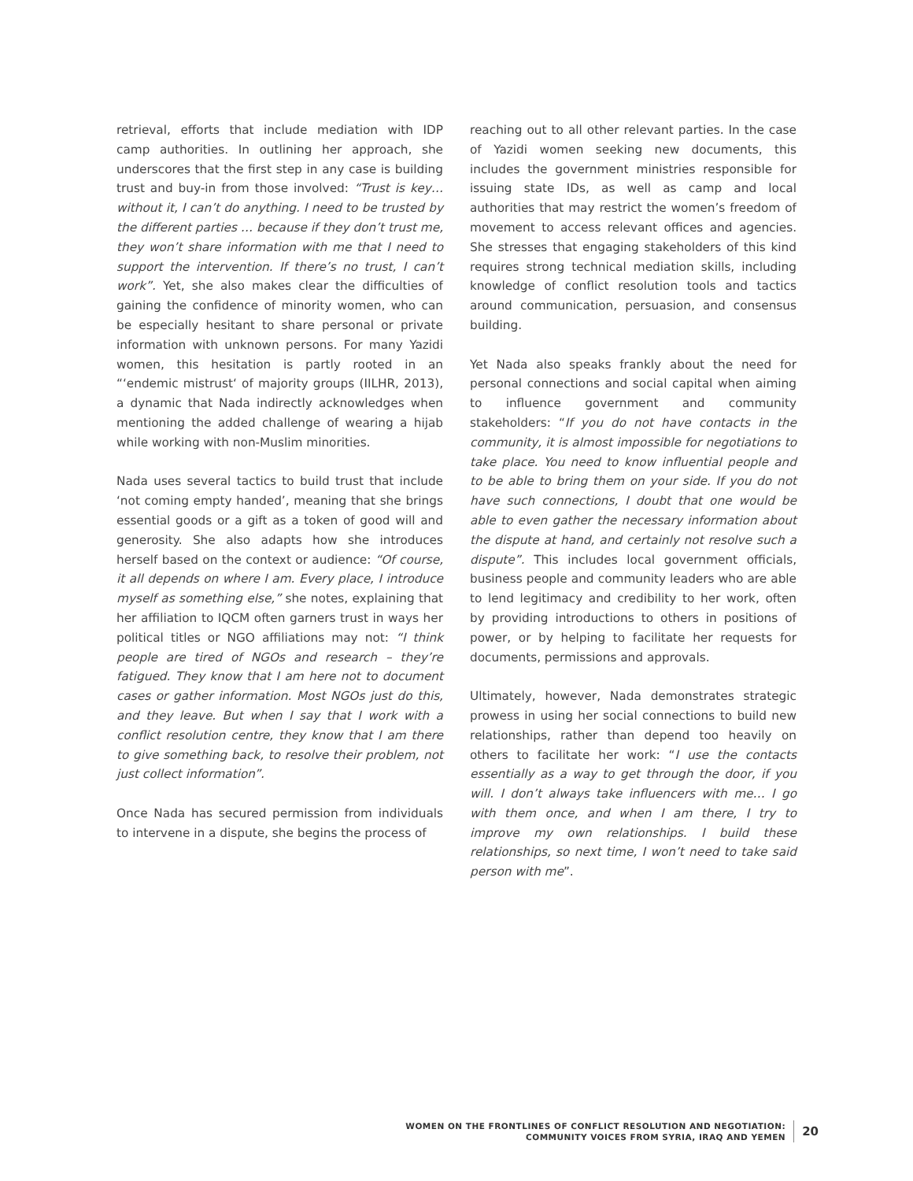retrieval, efforts that include mediation with IDP camp authorities. In outlining her approach, she underscores that the first step in any case is building trust and buy-in from those involved: “Trust is key… without it, I can’t do anything. I need to be trusted by the different parties … because if they don’t trust me, they won’t share information with me that I need to support the intervention. If there’s no trust, I can’t work”. Yet, she also makes clear the difficulties of gaining the confidence of minority women, who can be especially hesitant to share personal or private information with unknown persons. For many Yazidi women, this hesitation is partly rooted in an “‘endemic mistrust‘ of majority groups (IILHR, 2013), a dynamic that Nada indirectly acknowledges when mentioning the added challenge of wearing a hijab while working with non-Muslim minorities.
Nada uses several tactics to build trust that include ‘not coming empty handed’, meaning that she brings essential goods or a gift as a token of good will and generosity. She also adapts how she introduces herself based on the context or audience: “Of course, it all depends on where I am. Every place, I introduce myself as something else,” she notes, explaining that her affiliation to IQCM often garners trust in ways her political titles or NGO affiliations may not: “I think people are tired of NGOs and research – they’re fatigued. They know that I am here not to document cases or gather information. Most NGOs just do this, and they leave. But when I say that I work with a conflict resolution centre, they know that I am there to give something back, to resolve their problem, not just collect information”.
Once Nada has secured permission from individuals to intervene in a dispute, she begins the process of
reaching out to all other relevant parties. In the case of Yazidi women seeking new documents, this includes the government ministries responsible for issuing state IDs, as well as camp and local authorities that may restrict the women’s freedom of movement to access relevant offices and agencies. She stresses that engaging stakeholders of this kind requires strong technical mediation skills, including knowledge of conflict resolution tools and tactics around communication, persuasion, and consensus building.
Yet Nada also speaks frankly about the need for personal connections and social capital when aiming to influence government and community stakeholders: “If you do not have contacts in the community, it is almost impossible for negotiations to take place. You need to know influential people and to be able to bring them on your side. If you do not have such connections, I doubt that one would be able to even gather the necessary information about the dispute at hand, and certainly not resolve such a dispute”. This includes local government officials, business people and community leaders who are able to lend legitimacy and credibility to her work, often by providing introductions to others in positions of power, or by helping to facilitate her requests for documents, permissions and approvals.
Ultimately, however, Nada demonstrates strategic prowess in using her social connections to build new relationships, rather than depend too heavily on others to facilitate her work: “I use the contacts essentially as a way to get through the door, if you will. I don’t always take influencers with me… I go with them once, and when I am there, I try to improve my own relationships. I build these relationships, so next time, I won’t need to take said person with me”.
WOMEN ON THE FRONTLINES OF CONFLICT RESOLUTION AND NEGOTIATION:
COMMUNITY VOICES FROM SYRIA, IRAQ AND YEMEN
20